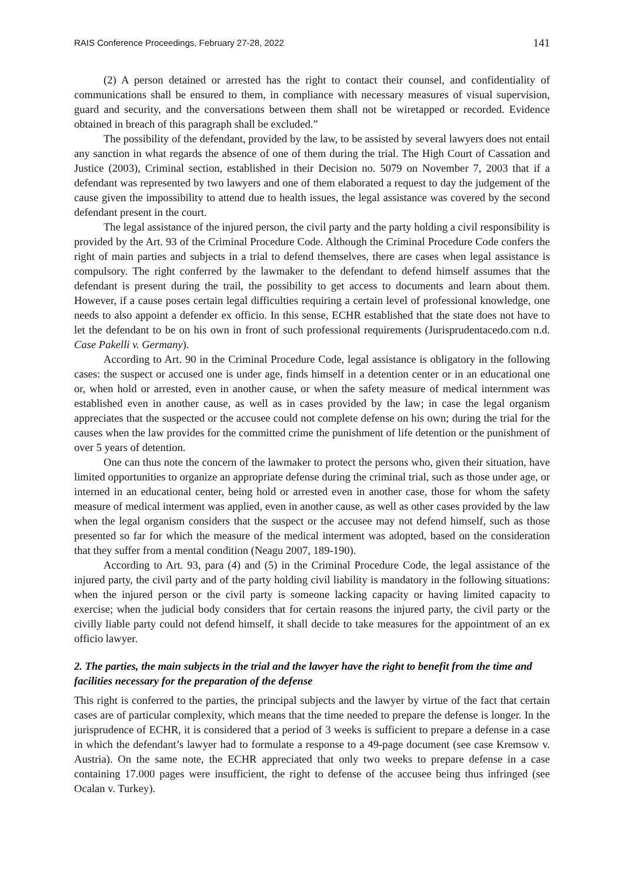RAIS Conference Proceedings, February 27-28, 2022 141
(2) A person detained or arrested has the right to contact their counsel, and confidentiality of communications shall be ensured to them, in compliance with necessary measures of visual supervision, guard and security, and the conversations between them shall not be wiretapped or recorded. Evidence obtained in breach of this paragraph shall be excluded.”
The possibility of the defendant, provided by the law, to be assisted by several lawyers does not entail any sanction in what regards the absence of one of them during the trial. The High Court of Cassation and Justice (2003), Criminal section, established in their Decision no. 5079 on November 7, 2003 that if a defendant was represented by two lawyers and one of them elaborated a request to day the judgement of the cause given the impossibility to attend due to health issues, the legal assistance was covered by the second defendant present in the court.
The legal assistance of the injured person, the civil party and the party holding a civil responsibility is provided by the Art. 93 of the Criminal Procedure Code. Although the Criminal Procedure Code confers the right of main parties and subjects in a trial to defend themselves, there are cases when legal assistance is compulsory. The right conferred by the lawmaker to the defendant to defend himself assumes that the defendant is present during the trail, the possibility to get access to documents and learn about them. However, if a cause poses certain legal difficulties requiring a certain level of professional knowledge, one needs to also appoint a defender ex officio. In this sense, ECHR established that the state does not have to let the defendant to be on his own in front of such professional requirements (Jurisprudentacedo.com n.d. Case Pakelli v. Germany).
According to Art. 90 in the Criminal Procedure Code, legal assistance is obligatory in the following cases: the suspect or accused one is under age, finds himself in a detention center or in an educational one or, when hold or arrested, even in another cause, or when the safety measure of medical internment was established even in another cause, as well as in cases provided by the law; in case the legal organism appreciates that the suspected or the accusee could not complete defense on his own; during the trial for the causes when the law provides for the committed crime the punishment of life detention or the punishment of over 5 years of detention.
One can thus note the concern of the lawmaker to protect the persons who, given their situation, have limited opportunities to organize an appropriate defense during the criminal trial, such as those under age, or interned in an educational center, being hold or arrested even in another case, those for whom the safety measure of medical interment was applied, even in another cause, as well as other cases provided by the law when the legal organism considers that the suspect or the accusee may not defend himself, such as those presented so far for which the measure of the medical interment was adopted, based on the consideration that they suffer from a mental condition (Neagu 2007, 189-190).
According to Art. 93, para (4) and (5) in the Criminal Procedure Code, the legal assistance of the injured party, the civil party and of the party holding civil liability is mandatory in the following situations: when the injured person or the civil party is someone lacking capacity or having limited capacity to exercise; when the judicial body considers that for certain reasons the injured party, the civil party or the civilly liable party could not defend himself, it shall decide to take measures for the appointment of an ex officio lawyer.
2. The parties, the main subjects in the trial and the lawyer have the right to benefit from the time and facilities necessary for the preparation of the defense
This right is conferred to the parties, the principal subjects and the lawyer by virtue of the fact that certain cases are of particular complexity, which means that the time needed to prepare the defense is longer. In the jurisprudence of ECHR, it is considered that a period of 3 weeks is sufficient to prepare a defense in a case in which the defendant’s lawyer had to formulate a response to a 49-page document (see case Kremsow v. Austria). On the same note, the ECHR appreciated that only two weeks to prepare defense in a case containing 17.000 pages were insufficient, the right to defense of the accusee being thus infringed (see Ocalan v. Turkey).